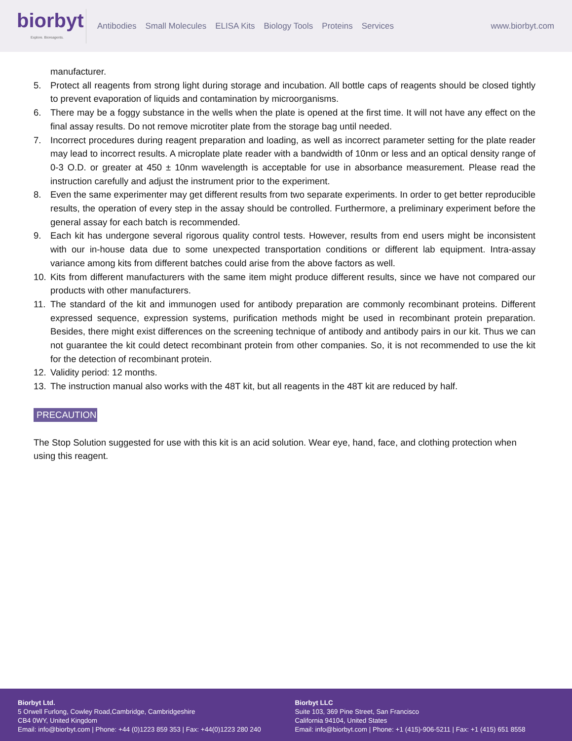biorbyt
Explore. Bioreagents.
Antibodies Small Molecules ELISA Kits Biology Tools Proteins Services
www.biorbyt.com
manufacturer.
5. Protect all reagents from strong light during storage and incubation. All bottle caps of reagents should be closed tightly to prevent evaporation of liquids and contamination by microorganisms.
6. There may be a foggy substance in the wells when the plate is opened at the first time. It will not have any effect on the final assay results. Do not remove microtiter plate from the storage bag until needed.
7. Incorrect procedures during reagent preparation and loading, as well as incorrect parameter setting for the plate reader may lead to incorrect results. A microplate plate reader with a bandwidth of 10nm or less and an optical density range of 0-3 O.D. or greater at 450 ± 10nm wavelength is acceptable for use in absorbance measurement. Please read the instruction carefully and adjust the instrument prior to the experiment.
8. Even the same experimenter may get different results from two separate experiments. In order to get better reproducible results, the operation of every step in the assay should be controlled. Furthermore, a preliminary experiment before the general assay for each batch is recommended.
9. Each kit has undergone several rigorous quality control tests. However, results from end users might be inconsistent with our in-house data due to some unexpected transportation conditions or different lab equipment. Intra-assay variance among kits from different batches could arise from the above factors as well.
10. Kits from different manufacturers with the same item might produce different results, since we have not compared our products with other manufacturers.
11. The standard of the kit and immunogen used for antibody preparation are commonly recombinant proteins. Different expressed sequence, expression systems, purification methods might be used in recombinant protein preparation. Besides, there might exist differences on the screening technique of antibody and antibody pairs in our kit. Thus we can not guarantee the kit could detect recombinant protein from other companies. So, it is not recommended to use the kit for the detection of recombinant protein.
12. Validity period: 12 months.
13. The instruction manual also works with the 48T kit, but all reagents in the 48T kit are reduced by half.
PRECAUTION
The Stop Solution suggested for use with this kit is an acid solution. Wear eye, hand, face, and clothing protection when using this reagent.
Biorbyt Ltd.
5 Orwell Furlong, Cowley Road,Cambridge, Cambridgeshire
CB4 0WY, United Kingdom
Email: info@biorbyt.com | Phone: +44 (0)1223 859 353 | Fax: +44(0)1223 280 240
Biorbyt LLC
Suite 103, 369 Pine Street, San Francisco
California 94104, United States
Email: info@biorbyt.com | Phone: +1 (415)-906-5211 | Fax: +1 (415) 651 8558